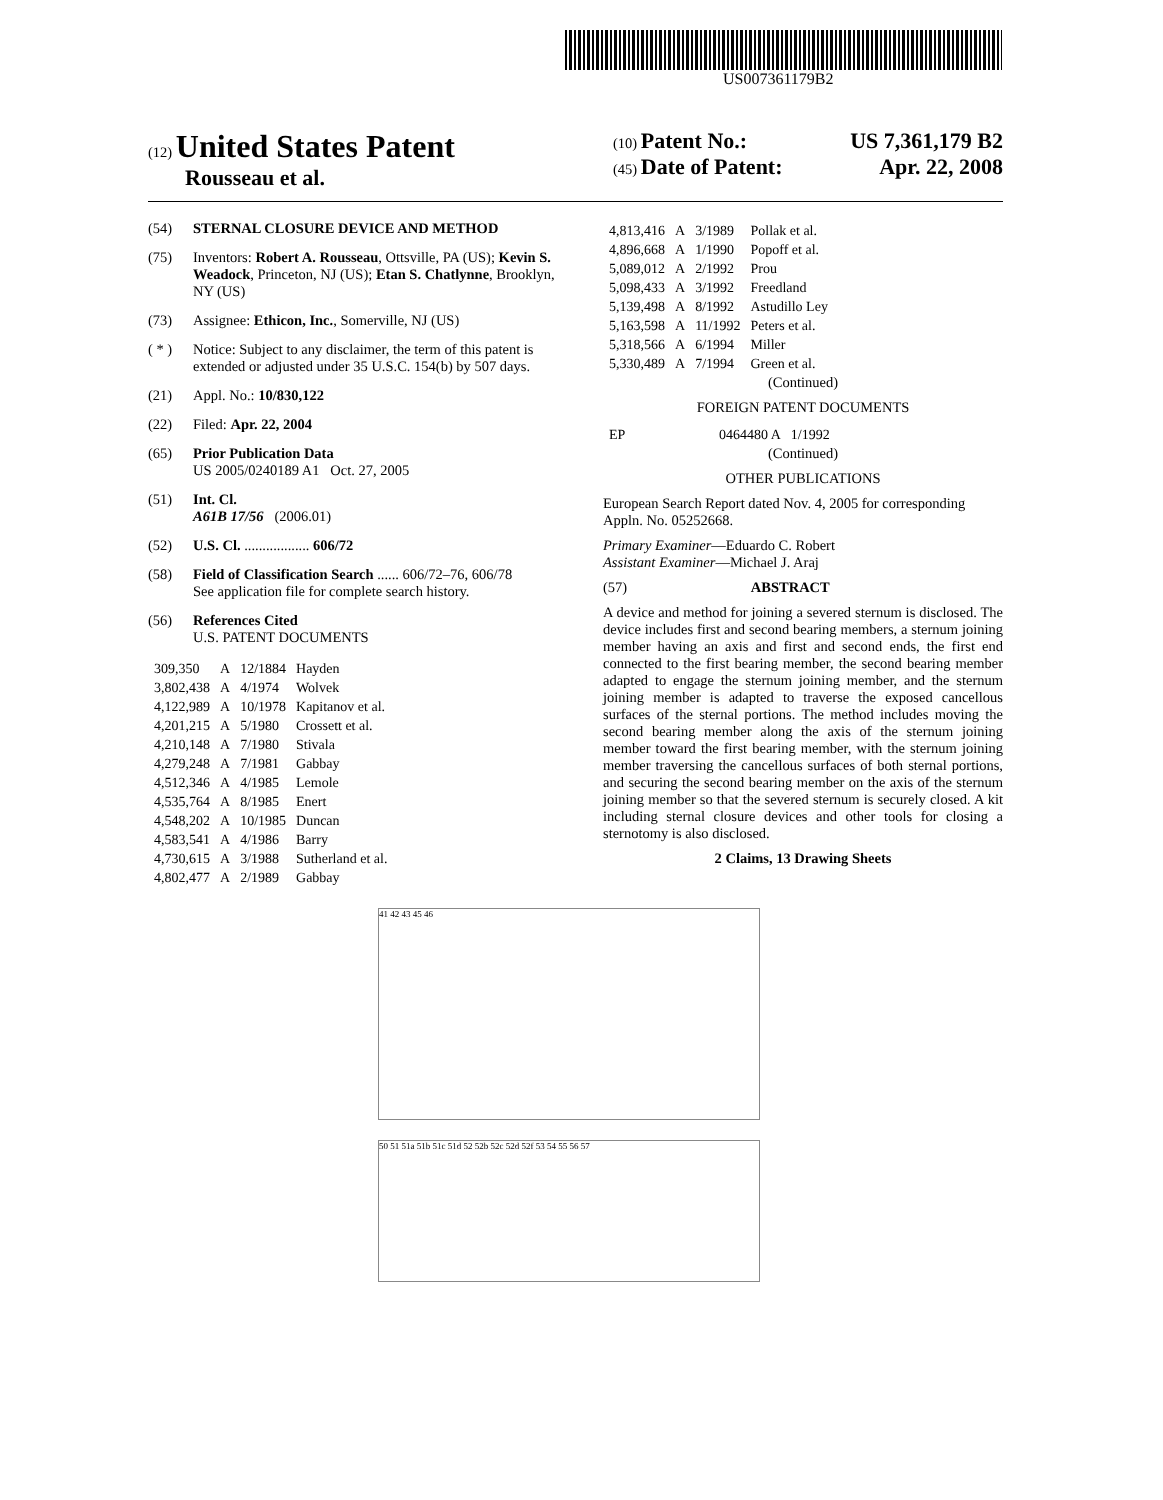US007361179B2
(12) United States Patent
Rousseau et al.
(10) Patent No.: US 7,361,179 B2
(45) Date of Patent: Apr. 22, 2008
(54) STERNAL CLOSURE DEVICE AND METHOD
(75) Inventors: Robert A. Rousseau, Ottsville, PA (US); Kevin S. Weadock, Princeton, NJ (US); Etan S. Chatlynne, Brooklyn, NY (US)
(73) Assignee: Ethicon, Inc., Somerville, NJ (US)
( * ) Notice: Subject to any disclaimer, the term of this patent is extended or adjusted under 35 U.S.C. 154(b) by 507 days.
(21) Appl. No.: 10/830,122
(22) Filed: Apr. 22, 2004
(65) Prior Publication Data
US 2005/0240189 A1 Oct. 27, 2005
(51) Int. Cl.
A61B 17/56 (2006.01)
(52) U.S. Cl. .................. 606/72
(58) Field of Classification Search ...... 606/72–76, 606/78
See application file for complete search history.
(56) References Cited
U.S. PATENT DOCUMENTS
| 309,350 | A | 12/1884 | Hayden |
| 3,802,438 | A | 4/1974 | Wolvek |
| 4,122,989 | A | 10/1978 | Kapitanov et al. |
| 4,201,215 | A | 5/1980 | Crossett et al. |
| 4,210,148 | A | 7/1980 | Stivala |
| 4,279,248 | A | 7/1981 | Gabbay |
| 4,512,346 | A | 4/1985 | Lemole |
| 4,535,764 | A | 8/1985 | Enert |
| 4,548,202 | A | 10/1985 | Duncan |
| 4,583,541 | A | 4/1986 | Barry |
| 4,730,615 | A | 3/1988 | Sutherland et al. |
| 4,802,477 | A | 2/1989 | Gabbay |
| 4,813,416 | A | 3/1989 | Pollak et al. |
| 4,896,668 | A | 1/1990 | Popoff et al. |
| 5,089,012 | A | 2/1992 | Prou |
| 5,098,433 | A | 3/1992 | Freedland |
| 5,139,498 | A | 8/1992 | Astudillo Ley |
| 5,163,598 | A | 11/1992 | Peters et al. |
| 5,318,566 | A | 6/1994 | Miller |
| 5,330,489 | A | 7/1994 | Green et al. |
(Continued)
FOREIGN PATENT DOCUMENTS
| EP | 0464480 A | 1/1992 |
(Continued)
OTHER PUBLICATIONS
European Search Report dated Nov. 4, 2005 for corresponding Appln. No. 05252668.
Primary Examiner—Eduardo C. Robert
Assistant Examiner—Michael J. Araj
(57) ABSTRACT
A device and method for joining a severed sternum is disclosed. The device includes first and second bearing members, a sternum joining member having an axis and first and second ends, the first end connected to the first bearing member, the second bearing member adapted to engage the sternum joining member, and the sternum joining member is adapted to traverse the exposed cancellous surfaces of the sternal portions. The method includes moving the second bearing member along the axis of the sternum joining member toward the first bearing member, with the sternum joining member traversing the cancellous surfaces of both sternal portions, and securing the second bearing member on the axis of the sternum joining member so that the severed sternum is securely closed. A kit including sternal closure devices and other tools for closing a sternotomy is also disclosed.
2 Claims, 13 Drawing Sheets
41 42 43 45 46
50 51 51a 51b 51c 51d 52 52b 52c 52d 52f 53 54 55 56 57